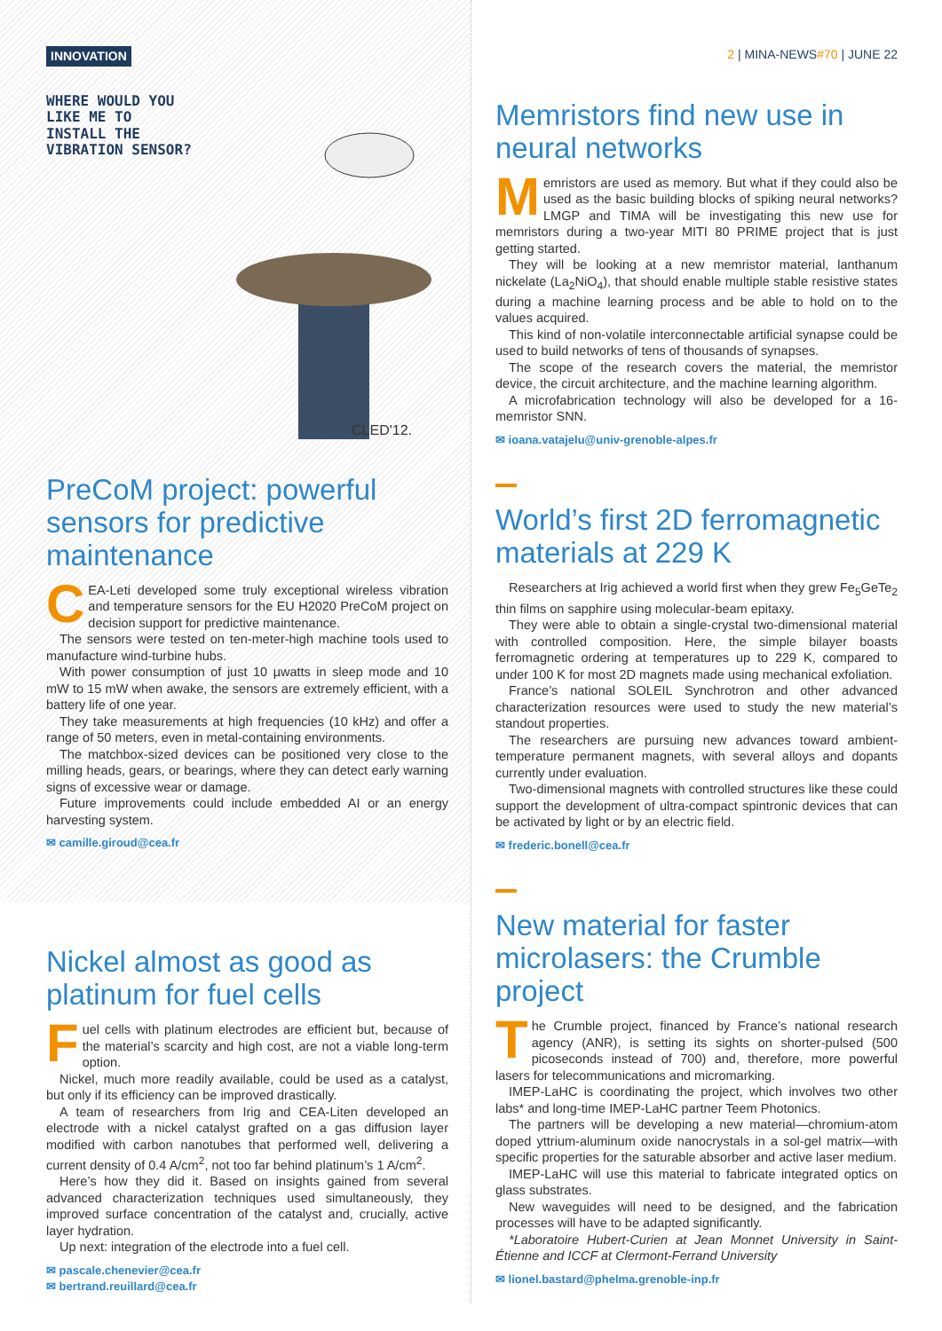INNOVATION
WHERE WOULD YOU LIKE ME TO INSTALL THE VIBRATION SENSOR?
CLED'12.
PreCoM project: powerful sensors for predictive maintenance
CEA-Leti developed some truly exceptional wireless vibration and temperature sensors for the EU H2020 PreCoM project on decision support for predictive maintenance.
The sensors were tested on ten-meter-high machine tools used to manufacture wind-turbine hubs.
With power consumption of just 10 µwatts in sleep mode and 10 mW to 15 mW when awake, the sensors are extremely efficient, with a battery life of one year.
They take measurements at high frequencies (10 kHz) and offer a range of 50 meters, even in metal-containing environments.
The matchbox-sized devices can be positioned very close to the milling heads, gears, or bearings, where they can detect early warning signs of excessive wear or damage.
Future improvements could include embedded AI or an energy harvesting system.
✉ camille.giroud@cea.fr
Nickel almost as good as platinum for fuel cells
Fuel cells with platinum electrodes are efficient but, because of the material’s scarcity and high cost, are not a viable long-term option.
Nickel, much more readily available, could be used as a catalyst, but only if its efficiency can be improved drastically.
A team of researchers from Irig and CEA-Liten developed an electrode with a nickel catalyst grafted on a gas diffusion layer modified with carbon nanotubes that performed well, delivering a current density of 0.4 A/cm<sup>2</sup>, not too far behind platinum’s 1 A/cm<sup>2</sup>.
Here’s how they did it. Based on insights gained from several advanced characterization techniques used simultaneously, they improved surface concentration of the catalyst and, crucially, active layer hydration.
Up next: integration of the electrode into a fuel cell.
✉ pascale.chenevier@cea.fr
✉ bertrand.reuillard@cea.fr
2 | MINA-NEWS#70 | JUNE 22
Memristors find new use in neural networks
Memristors are used as memory. But what if they could also be used as the basic building blocks of spiking neural networks? LMGP and TIMA will be investigating this new use for memristors during a two-year MITI 80 PRIME project that is just getting started.
They will be looking at a new memristor material, lanthanum nickelate (La<sub>2</sub>NiO<sub>4</sub>), that should enable multiple stable resistive states during a machine learning process and be able to hold on to the values acquired.
This kind of non-volatile interconnectable artificial synapse could be used to build networks of tens of thousands of synapses.
The scope of the research covers the material, the memristor device, the circuit architecture, and the machine learning algorithm.
A microfabrication technology will also be developed for a 16-memristor SNN.
✉ ioana.vatajelu@univ-grenoble-alpes.fr
World’s first 2D ferromagnetic materials at 229 K
Researchers at Irig achieved a world first when they grew Fe<sub>5</sub>GeTe<sub>2</sub> thin films on sapphire using molecular-beam epitaxy.
They were able to obtain a single-crystal two-dimensional material with controlled composition. Here, the simple bilayer boasts ferromagnetic ordering at temperatures up to 229 K, compared to under 100 K for most 2D magnets made using mechanical exfoliation.
France’s national SOLEIL Synchrotron and other advanced characterization resources were used to study the new material’s standout properties.
The researchers are pursuing new advances toward ambient-temperature permanent magnets, with several alloys and dopants currently under evaluation.
Two-dimensional magnets with controlled structures like these could support the development of ultra-compact spintronic devices that can be activated by light or by an electric field.
✉ frederic.bonell@cea.fr
New material for faster microlasers: the Crumble project
The Crumble project, financed by France’s national research agency (ANR), is setting its sights on shorter-pulsed (500 picoseconds instead of 700) and, therefore, more powerful lasers for telecommunications and micromarking.
IMEP-LaHC is coordinating the project, which involves two other labs* and long-time IMEP-LaHC partner Teem Photonics.
The partners will be developing a new material—chromium-atom doped yttrium-aluminum oxide nanocrystals in a sol-gel matrix—with specific properties for the saturable absorber and active laser medium.
IMEP-LaHC will use this material to fabricate integrated optics on glass substrates.
New waveguides will need to be designed, and the fabrication processes will have to be adapted significantly.
*Laboratoire Hubert-Curien at Jean Monnet University in Saint-Étienne and ICCF at Clermont-Ferrand University
✉ lionel.bastard@phelma.grenoble-inp.fr